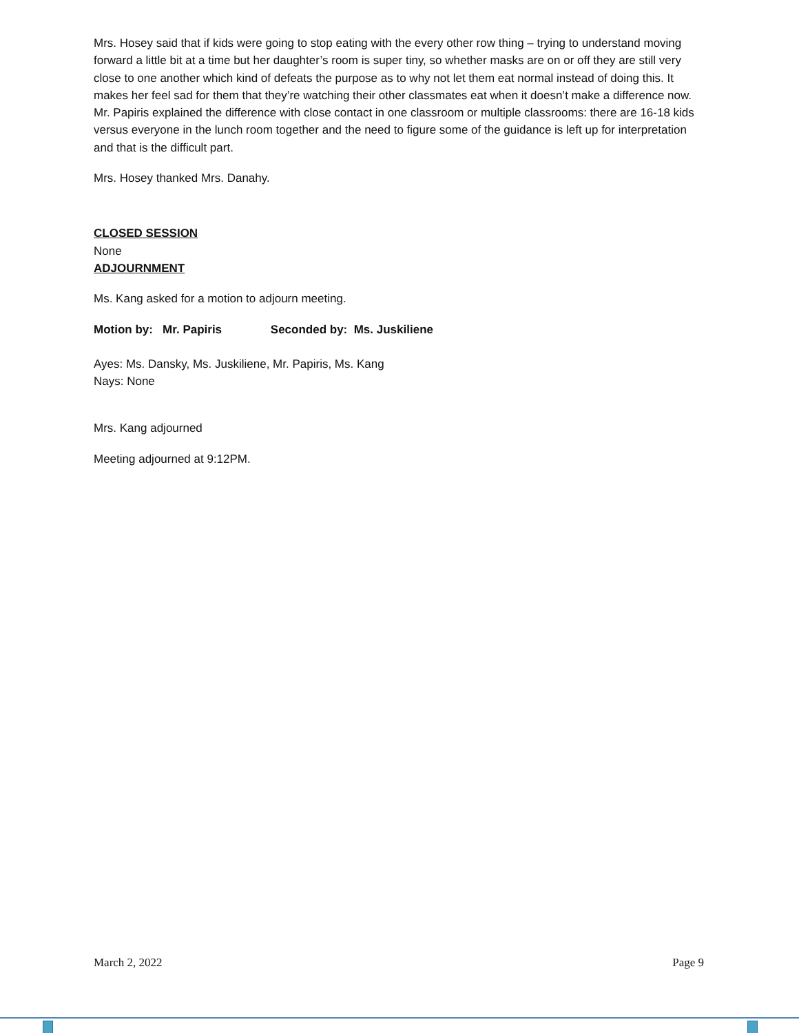Mrs. Hosey said that if kids were going to stop eating with the every other row thing – trying to understand moving forward a little bit at a time but her daughter’s room is super tiny, so whether masks are on or off they are still very close to one another which kind of defeats the purpose as to why not let them eat normal instead of doing this. It makes her feel sad for them that they’re watching their other classmates eat when it doesn’t make a difference now. Mr. Papiris explained the difference with close contact in one classroom or multiple classrooms: there are 16-18 kids versus everyone in the lunch room together and the need to figure some of the guidance is left up for interpretation and that is the difficult part.
Mrs. Hosey thanked Mrs. Danahy.
CLOSED SESSION
None
ADJOURNMENT
Ms. Kang asked for a motion to adjourn meeting.
Motion by: Mr. Papiris Seconded by: Ms. Juskiliene
Ayes: Ms. Dansky, Ms. Juskiliene, Mr. Papiris, Ms. Kang
Nays: None
Mrs. Kang adjourned
Meeting adjourned at 9:12PM.
March 2, 2022 Page 9